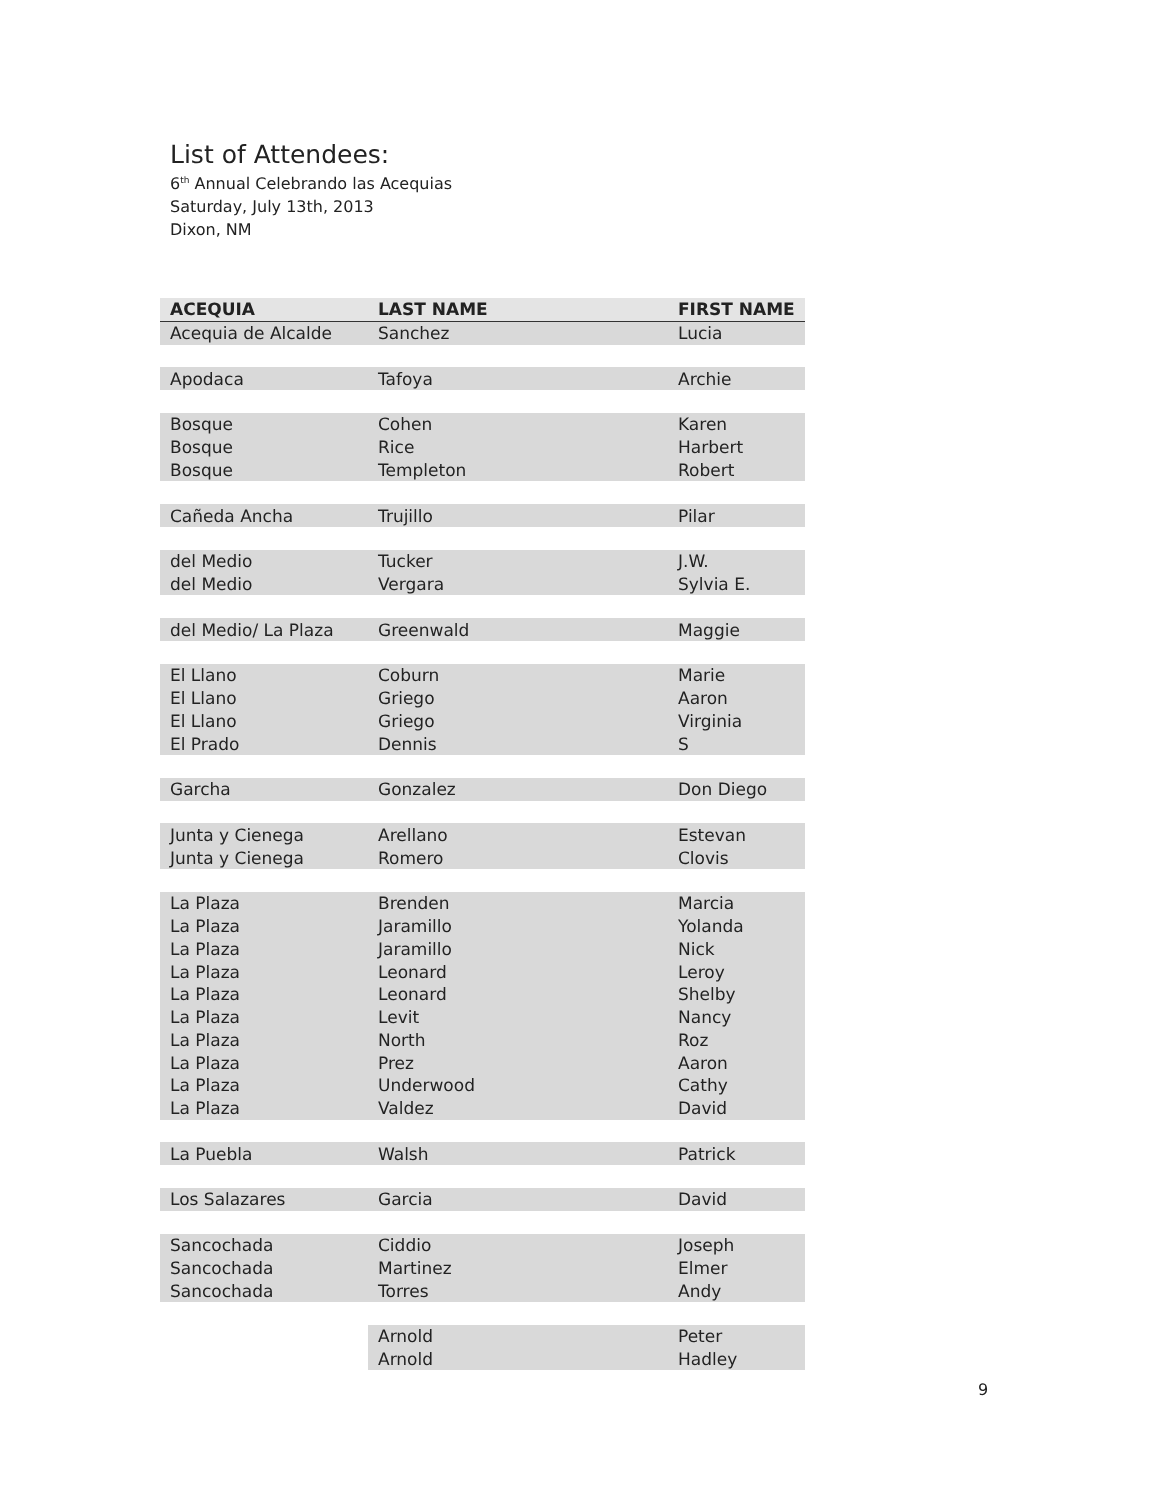List of Attendees:
6<sup>th</sup> Annual Celebrando las Acequias
Saturday, July 13th, 2013
Dixon, NM
| ACEQUIA | LAST NAME | FIRST NAME |
| --- | --- | --- |
| Acequia de Alcalde | Sanchez | Lucia |
| Apodaca | Tafoya | Archie |
| Bosque | Cohen | Karen |
| Bosque | Rice | Harbert |
| Bosque | Templeton | Robert |
| Cañeda Ancha | Trujillo | Pilar |
| del Medio | Tucker | J.W. |
| del Medio | Vergara | Sylvia E. |
| del Medio/ La Plaza | Greenwald | Maggie |
| El Llano | Coburn | Marie |
| El Llano | Griego | Aaron |
| El Llano | Griego | Virginia |
| El Prado | Dennis | S |
| Garcha | Gonzalez | Don Diego |
| Junta y Cienega | Arellano | Estevan |
| Junta y Cienega | Romero | Clovis |
| La Plaza | Brenden | Marcia |
| La Plaza | Jaramillo | Yolanda |
| La Plaza | Jaramillo | Nick |
| La Plaza | Leonard | Leroy |
| La Plaza | Leonard | Shelby |
| La Plaza | Levit | Nancy |
| La Plaza | North | Roz |
| La Plaza | Prez | Aaron |
| La Plaza | Underwood | Cathy |
| La Plaza | Valdez | David |
| La Puebla | Walsh | Patrick |
| Los Salazares | Garcia | David |
| Sancochada | Ciddio | Joseph |
| Sancochada | Martinez | Elmer |
| Sancochada | Torres | Andy |
| | Arnold | Peter |
| | Arnold | Hadley |
9